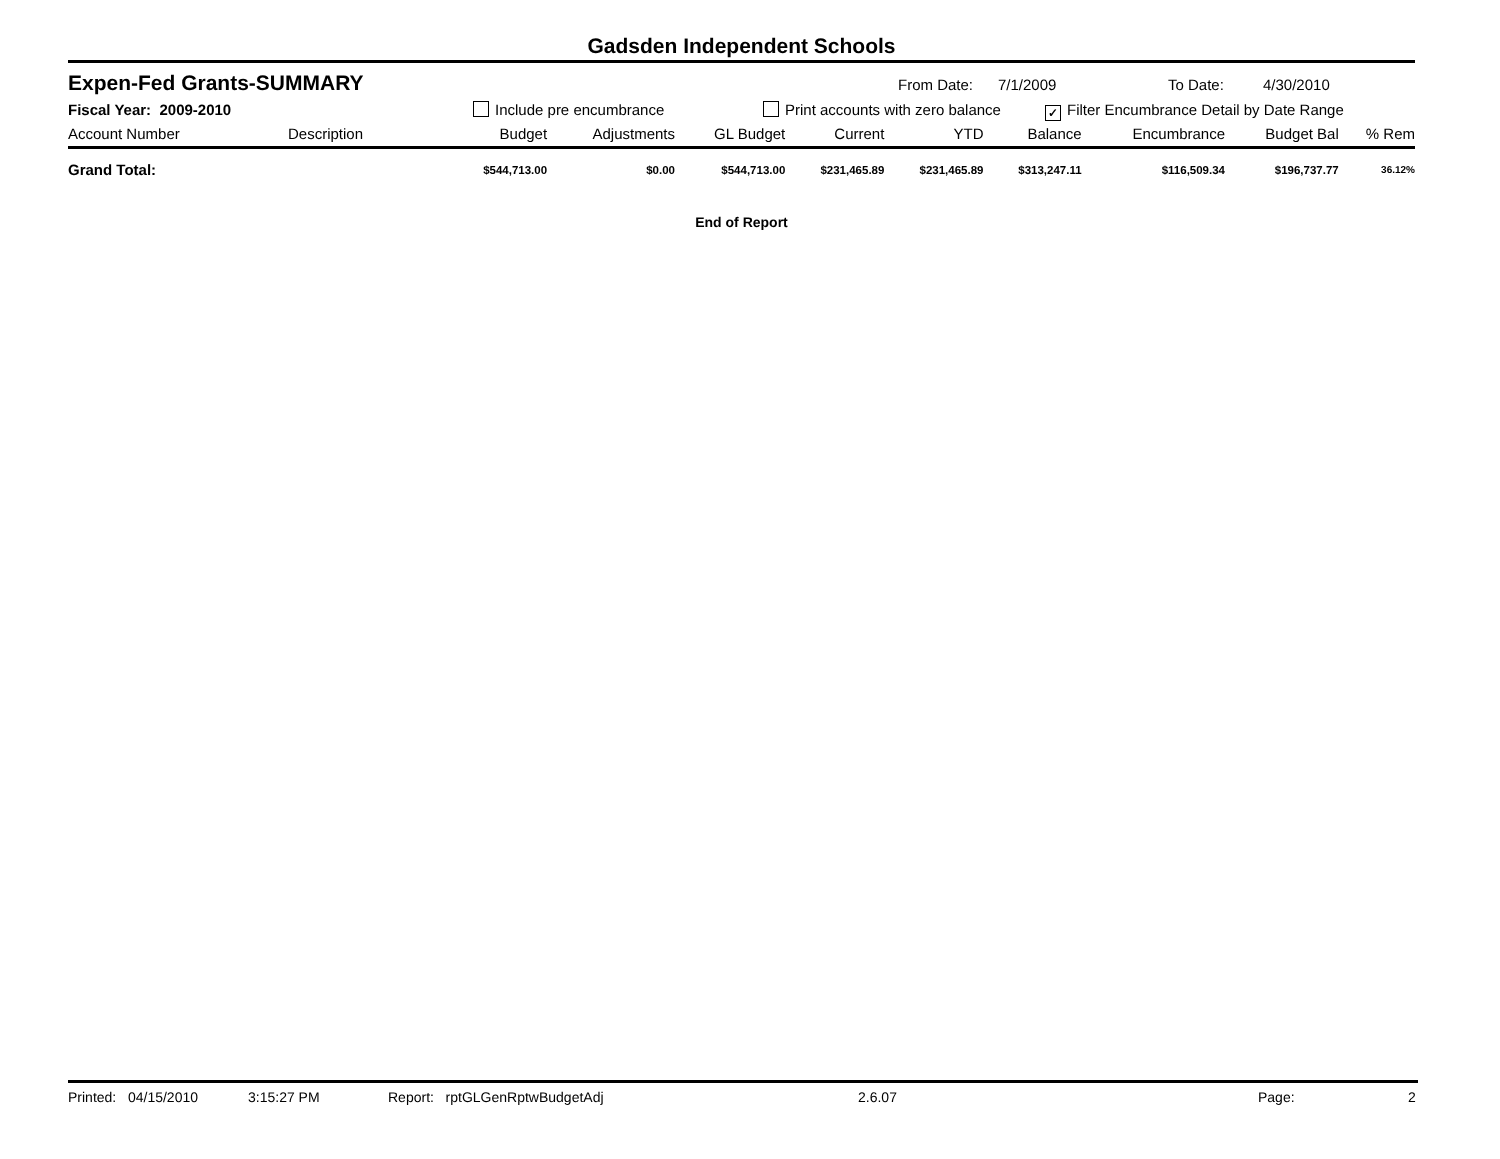Gadsden Independent Schools
Expen-Fed Grants-SUMMARY
From Date: 7/1/2009 To Date: 4/30/2010
Fiscal Year: 2009-2010 Include pre encumbrance Print accounts with zero balance
✓ Filter Encumbrance Detail by Date Range
| Account Number | Description | Budget | Adjustments | GL Budget | Current | YTD | Balance | Encumbrance | Budget Bal | % Rem |
| --- | --- | --- | --- | --- | --- | --- | --- | --- | --- | --- |
| Grand Total: | | $544,713.00 | $0.00 | $544,713.00 | $231,465.89 | $231,465.89 | $313,247.11 | $116,509.34 | $196,737.77 | 36.12% |
End of Report
Printed: 04/15/2010 3:15:27 PM Report: rptGLGenRptwBudgetAdj 2.6.07 Page: 2